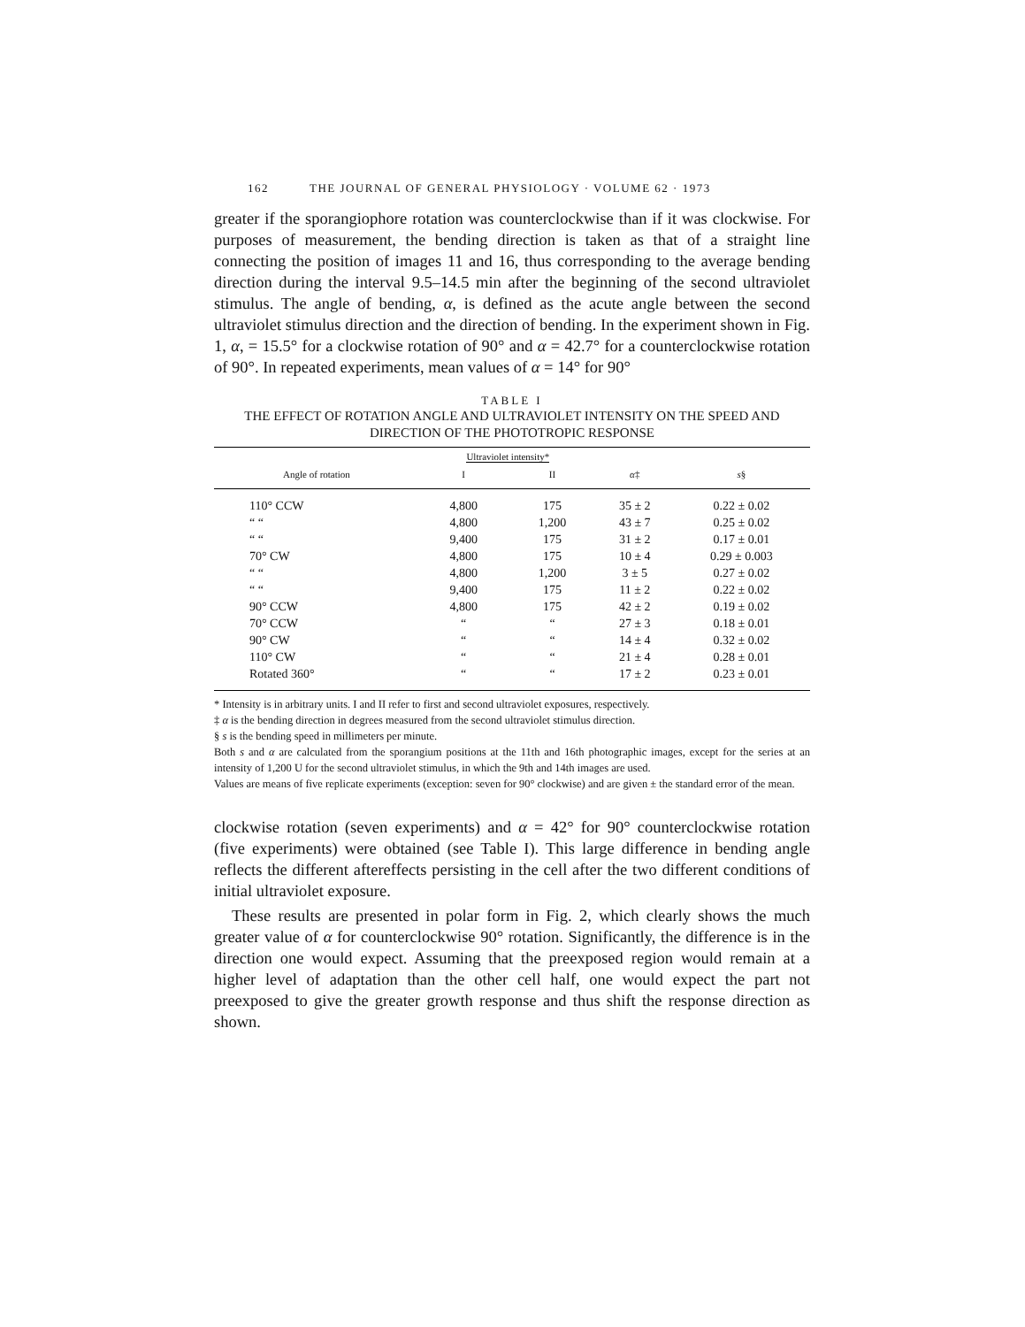162 THE JOURNAL OF GENERAL PHYSIOLOGY · VOLUME 62 · 1973
greater if the sporangiophore rotation was counterclockwise than if it was clockwise. For purposes of measurement, the bending direction is taken as that of a straight line connecting the position of images 11 and 16, thus corresponding to the average bending direction during the interval 9.5–14.5 min after the beginning of the second ultraviolet stimulus. The angle of bending, α, is defined as the acute angle between the second ultraviolet stimulus direction and the direction of bending. In the experiment shown in Fig. 1, α, = 15.5° for a clockwise rotation of 90° and α = 42.7° for a counterclockwise rotation of 90°. In repeated experiments, mean values of α = 14° for 90°
TABLE I
THE EFFECT OF ROTATION ANGLE AND ULTRAVIOLET INTENSITY ON THE SPEED AND DIRECTION OF THE PHOTOTROPIC RESPONSE
| | Ultraviolet intensity* | | | |
| --- | --- | --- | --- | --- |
| Angle of rotation | I | II | α ‡ | s § |
| 110° CCW | 4,800 | 175 | 35 ± 2 | 0.22 ± 0.02 |
| “ “ | 4,800 | 1,200 | 43 ± 7 | 0.25 ± 0.02 |
| “ “ | 9,400 | 175 | 31 ± 2 | 0.17 ± 0.01 |
| 70° CW | 4,800 | 175 | 10 ± 4 | 0.29 ± 0.003 |
| “ “ | 4,800 | 1,200 | 3 ± 5 | 0.27 ± 0.02 |
| “ “ | 9,400 | 175 | 11 ± 2 | 0.22 ± 0.02 |
| 90° CCW | 4,800 | 175 | 42 ± 2 | 0.19 ± 0.02 |
| 70° CCW | “ | “ | 27 ± 3 | 0.18 ± 0.01 |
| 90° CW | “ | “ | 14 ± 4 | 0.32 ± 0.02 |
| 110° CW | “ | “ | 21 ± 4 | 0.28 ± 0.01 |
| Rotated 360° | “ | “ | 17 ± 2 | 0.23 ± 0.01 |
* Intensity is in arbitrary units. I and II refer to first and second ultraviolet exposures, respectively.
‡ α is the bending direction in degrees measured from the second ultraviolet stimulus direction.
§ s is the bending speed in millimeters per minute.
Both s and α are calculated from the sporangium positions at the 11th and 16th photographic images, except for the series at an intensity of 1,200 U for the second ultraviolet stimulus, in which the 9th and 14th images are used.
Values are means of five replicate experiments (exception: seven for 90° clockwise) and are given ± the standard error of the mean.
clockwise rotation (seven experiments) and α = 42° for 90° counterclockwise rotation (five experiments) were obtained (see Table I). This large difference in bending angle reflects the different aftereffects persisting in the cell after the two different conditions of initial ultraviolet exposure.
These results are presented in polar form in Fig. 2, which clearly shows the much greater value of α for counterclockwise 90° rotation. Significantly, the difference is in the direction one would expect. Assuming that the preexposed region would remain at a higher level of adaptation than the other cell half, one would expect the part not preexposed to give the greater growth response and thus shift the response direction as shown.